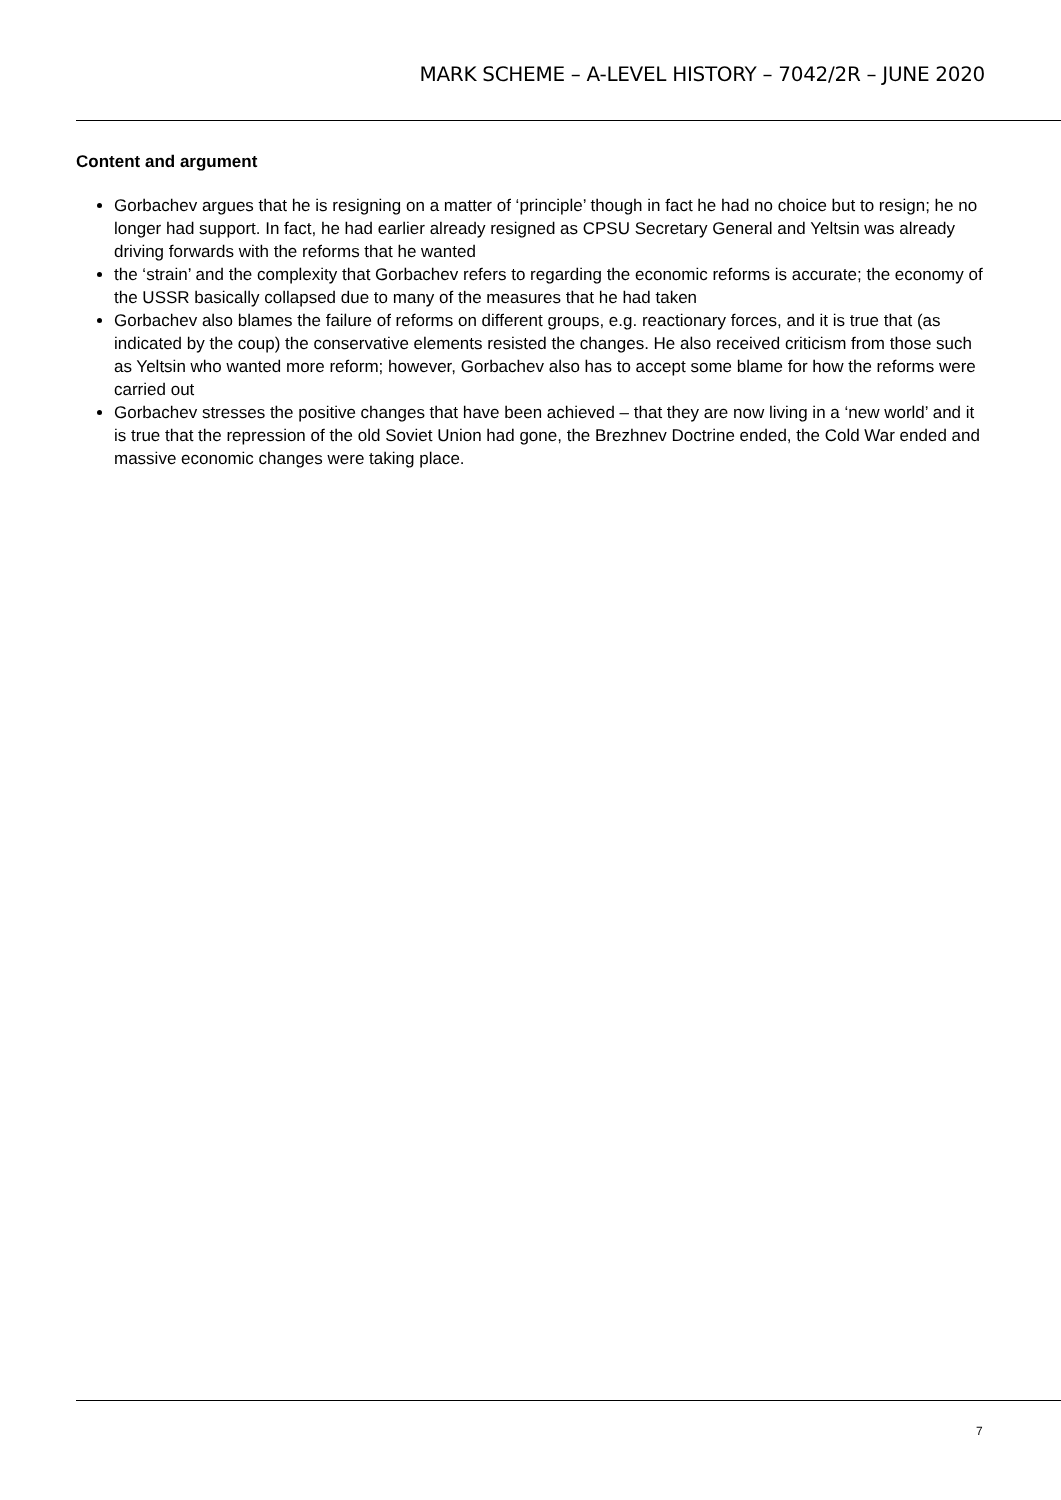MARK SCHEME – A-LEVEL HISTORY – 7042/2R – JUNE 2020
Content and argument
Gorbachev argues that he is resigning on a matter of ‘principle’ though in fact he had no choice but to resign; he no longer had support. In fact, he had earlier already resigned as CPSU Secretary General and Yeltsin was already driving forwards with the reforms that he wanted
the ‘strain’ and the complexity that Gorbachev refers to regarding the economic reforms is accurate; the economy of the USSR basically collapsed due to many of the measures that he had taken
Gorbachev also blames the failure of reforms on different groups, e.g. reactionary forces, and it is true that (as indicated by the coup) the conservative elements resisted the changes. He also received criticism from those such as Yeltsin who wanted more reform; however, Gorbachev also has to accept some blame for how the reforms were carried out
Gorbachev stresses the positive changes that have been achieved – that they are now living in a ‘new world’ and it is true that the repression of the old Soviet Union had gone, the Brezhnev Doctrine ended, the Cold War ended and massive economic changes were taking place.
7